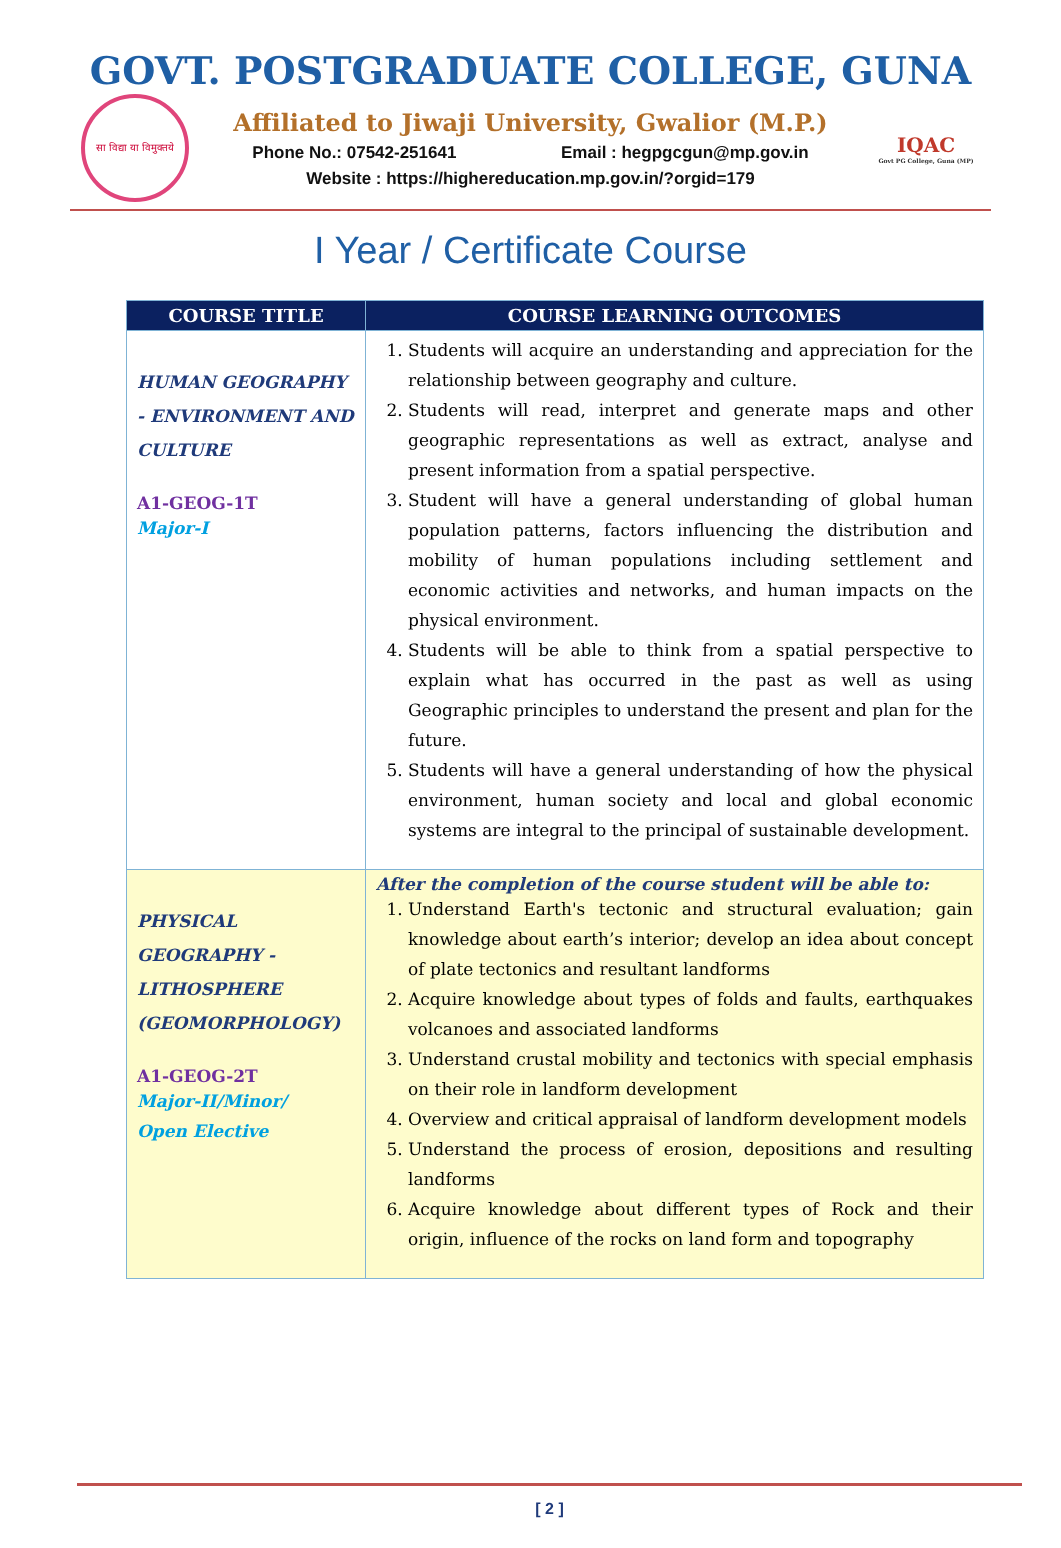GOVT. POSTGRADUATE COLLEGE, GUNA
सा विद्या या विमुक्तये
Affiliated to Jiwaji University, Gwalior (M.P.)
Phone No.: 07542-251641 Email : hegpgcgun@mp.gov.in
Website : https://highereducation.mp.gov.in/?orgid=179
IQAC
Govt PG College, Guna (MP)
I Year / Certificate Course
| COURSE TITLE | COURSE LEARNING OUTCOMES |
| --- | --- |
| HUMAN GEOGRAPHY - ENVIRONMENT AND CULTURE A1-GEOG-1T Major-I | 1. Students will acquire an understanding and appreciation for the relationship between geography and culture. 2. Students will read, interpret and generate maps and other geographic representations as well as extract, analyse and present information from a spatial perspective. 3. Student will have a general understanding of global human population patterns, factors influencing the distribution and mobility of human populations including settlement and economic activities and networks, and human impacts on the physical environment. 4. Students will be able to think from a spatial perspective to explain what has occurred in the past as well as using Geographic principles to understand the present and plan for the future. 5. Students will have a general understanding of how the physical environment, human society and local and global economic systems are integral to the principal of sustainable development. |
| PHYSICAL GEOGRAPHY - LITHOSPHERE (GEOMORPHOLOGY) A1-GEOG-2T Major-II/Minor/ Open Elective | After the completion of the course student will be able to: 1. Understand Earth's tectonic and structural evaluation; gain knowledge about earth’s interior; develop an idea about concept of plate tectonics and resultant landforms 2. Acquire knowledge about types of folds and faults, earthquakes volcanoes and associated landforms 3. Understand crustal mobility and tectonics with special emphasis on their role in landform development 4. Overview and critical appraisal of landform development models 5. Understand the process of erosion, depositions and resulting landforms 6. Acquire knowledge about different types of Rock and their origin, influence of the rocks on land form and topography |
[ 2 ]